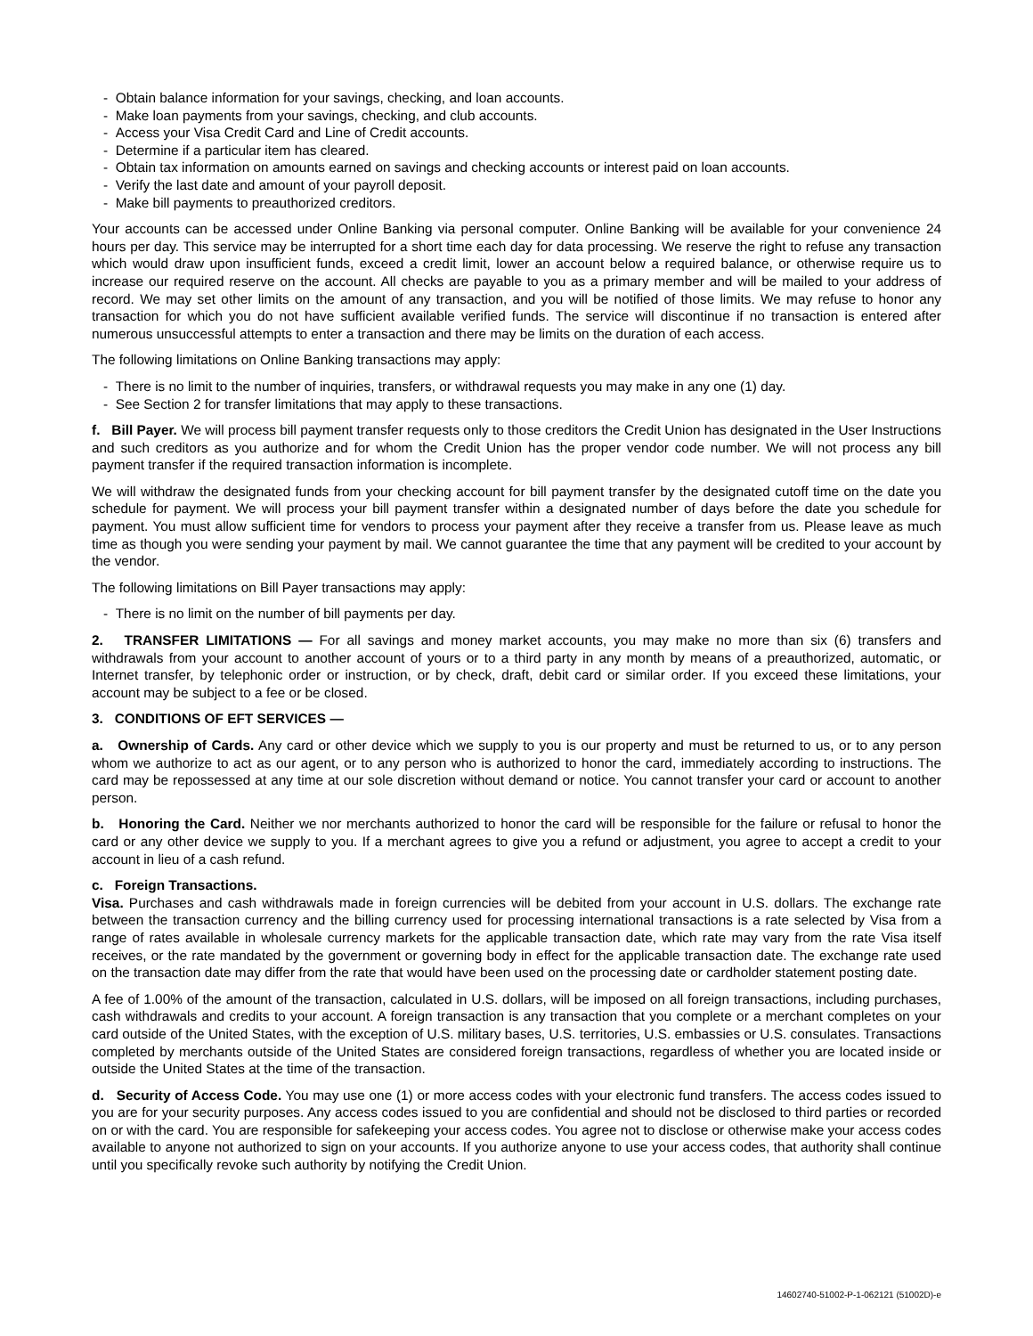- Obtain balance information for your savings, checking, and loan accounts.
- Make loan payments from your savings, checking, and club accounts.
- Access your Visa Credit Card and Line of Credit accounts.
- Determine if a particular item has cleared.
- Obtain tax information on amounts earned on savings and checking accounts or interest paid on loan accounts.
- Verify the last date and amount of your payroll deposit.
- Make bill payments to preauthorized creditors.
Your accounts can be accessed under Online Banking via personal computer. Online Banking will be available for your convenience 24 hours per day. This service may be interrupted for a short time each day for data processing. We reserve the right to refuse any transaction which would draw upon insufficient funds, exceed a credit limit, lower an account below a required balance, or otherwise require us to increase our required reserve on the account. All checks are payable to you as a primary member and will be mailed to your address of record. We may set other limits on the amount of any transaction, and you will be notified of those limits. We may refuse to honor any transaction for which you do not have sufficient available verified funds. The service will discontinue if no transaction is entered after numerous unsuccessful attempts to enter a transaction and there may be limits on the duration of each access.
The following limitations on Online Banking transactions may apply:
- There is no limit to the number of inquiries, transfers, or withdrawal requests you may make in any one (1) day.
- See Section 2 for transfer limitations that may apply to these transactions.
f. Bill Payer. We will process bill payment transfer requests only to those creditors the Credit Union has designated in the User Instructions and such creditors as you authorize and for whom the Credit Union has the proper vendor code number. We will not process any bill payment transfer if the required transaction information is incomplete.
We will withdraw the designated funds from your checking account for bill payment transfer by the designated cutoff time on the date you schedule for payment. We will process your bill payment transfer within a designated number of days before the date you schedule for payment. You must allow sufficient time for vendors to process your payment after they receive a transfer from us. Please leave as much time as though you were sending your payment by mail. We cannot guarantee the time that any payment will be credited to your account by the vendor.
The following limitations on Bill Payer transactions may apply:
- There is no limit on the number of bill payments per day.
2. TRANSFER LIMITATIONS — For all savings and money market accounts, you may make no more than six (6) transfers and withdrawals from your account to another account of yours or to a third party in any month by means of a preauthorized, automatic, or Internet transfer, by telephonic order or instruction, or by check, draft, debit card or similar order. If you exceed these limitations, your account may be subject to a fee or be closed.
3. CONDITIONS OF EFT SERVICES —
a. Ownership of Cards. Any card or other device which we supply to you is our property and must be returned to us, or to any person whom we authorize to act as our agent, or to any person who is authorized to honor the card, immediately according to instructions. The card may be repossessed at any time at our sole discretion without demand or notice. You cannot transfer your card or account to another person.
b. Honoring the Card. Neither we nor merchants authorized to honor the card will be responsible for the failure or refusal to honor the card or any other device we supply to you. If a merchant agrees to give you a refund or adjustment, you agree to accept a credit to your account in lieu of a cash refund.
c. Foreign Transactions.
Visa. Purchases and cash withdrawals made in foreign currencies will be debited from your account in U.S. dollars. The exchange rate between the transaction currency and the billing currency used for processing international transactions is a rate selected by Visa from a range of rates available in wholesale currency markets for the applicable transaction date, which rate may vary from the rate Visa itself receives, or the rate mandated by the government or governing body in effect for the applicable transaction date. The exchange rate used on the transaction date may differ from the rate that would have been used on the processing date or cardholder statement posting date.
A fee of 1.00% of the amount of the transaction, calculated in U.S. dollars, will be imposed on all foreign transactions, including purchases, cash withdrawals and credits to your account. A foreign transaction is any transaction that you complete or a merchant completes on your card outside of the United States, with the exception of U.S. military bases, U.S. territories, U.S. embassies or U.S. consulates. Transactions completed by merchants outside of the United States are considered foreign transactions, regardless of whether you are located inside or outside the United States at the time of the transaction.
d. Security of Access Code. You may use one (1) or more access codes with your electronic fund transfers. The access codes issued to you are for your security purposes. Any access codes issued to you are confidential and should not be disclosed to third parties or recorded on or with the card. You are responsible for safekeeping your access codes. You agree not to disclose or otherwise make your access codes available to anyone not authorized to sign on your accounts. If you authorize anyone to use your access codes, that authority shall continue until you specifically revoke such authority by notifying the Credit Union.
14602740-51002-P-1-062121 (51002D)-e